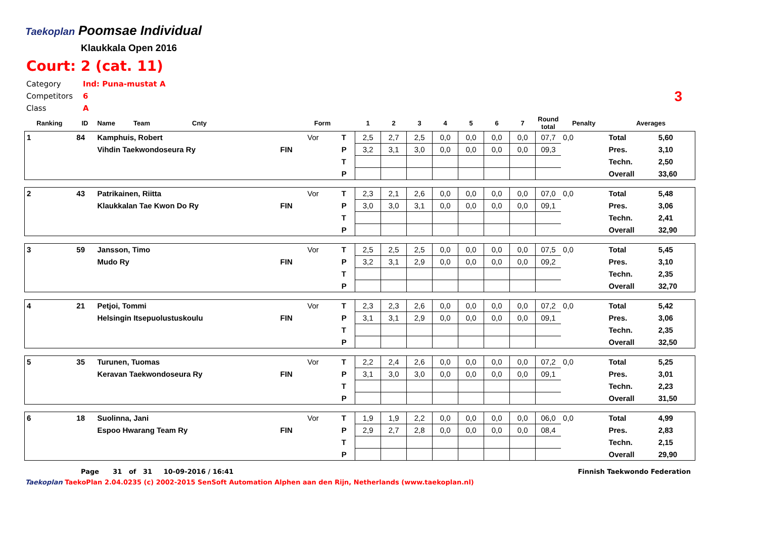Taekoplan Poomsae Individual
Klaukkala Open 2016
Court: 2 (cat. 11)
| Category | Ind: Puna-mustat A |
| Competitors | 6 |
| Class | A |
3
| Ranking | ID | Name Team Cnty | | Form | | 1 | 2 | 3 | 4 | 5 | 6 | 7 | Round total | Penalty | Averages | |
| --- | --- | --- | --- | --- | --- | --- | --- | --- | --- | --- | --- | --- | --- | --- | --- | --- |
| 1 | 84 | Kamphuis, Robert | | Vor | T | 2,5 | 2,7 | 2,5 | 0,0 | 0,0 | 0,0 | 0,0 | 07,7 | 0,0 | Total | 5,60 |
| | | Vihdin Taekwondoseura Ry | FIN | | P | 3,2 | 3,1 | 3,0 | 0,0 | 0,0 | 0,0 | 0,0 | 09,3 | | Pres. | 3,10 |
| | | | | | T | | | | | | | | | | Techn. | 2,50 |
| | | | | | P | | | | | | | | | | Overall | 33,60 |
| 2 | 43 | Patrikainen, Riitta | | Vor | T | 2,3 | 2,1 | 2,6 | 0,0 | 0,0 | 0,0 | 0,0 | 07,0 | 0,0 | Total | 5,48 |
| | | Klaukkalan Tae Kwon Do Ry | FIN | | P | 3,0 | 3,0 | 3,1 | 0,0 | 0,0 | 0,0 | 0,0 | 09,1 | | Pres. | 3,06 |
| | | | | | T | | | | | | | | | | Techn. | 2,41 |
| | | | | | P | | | | | | | | | | Overall | 32,90 |
| 3 | 59 | Jansson, Timo | | Vor | T | 2,5 | 2,5 | 2,5 | 0,0 | 0,0 | 0,0 | 0,0 | 07,5 | 0,0 | Total | 5,45 |
| | | Mudo Ry | FIN | | P | 3,2 | 3,1 | 2,9 | 0,0 | 0,0 | 0,0 | 0,0 | 09,2 | | Pres. | 3,10 |
| | | | | | T | | | | | | | | | | Techn. | 2,35 |
| | | | | | P | | | | | | | | | | Overall | 32,70 |
| 4 | 21 | Petjoi, Tommi | | Vor | T | 2,3 | 2,3 | 2,6 | 0,0 | 0,0 | 0,0 | 0,0 | 07,2 | 0,0 | Total | 5,42 |
| | | Helsingin Itsepuolustuskoulu | FIN | | P | 3,1 | 3,1 | 2,9 | 0,0 | 0,0 | 0,0 | 0,0 | 09,1 | | Pres. | 3,06 |
| | | | | | T | | | | | | | | | | Techn. | 2,35 |
| | | | | | P | | | | | | | | | | Overall | 32,50 |
| 5 | 35 | Turunen, Tuomas | | Vor | T | 2,2 | 2,4 | 2,6 | 0,0 | 0,0 | 0,0 | 0,0 | 07,2 | 0,0 | Total | 5,25 |
| | | Keravan Taekwondoseura Ry | FIN | | P | 3,1 | 3,0 | 3,0 | 0,0 | 0,0 | 0,0 | 0,0 | 09,1 | | Pres. | 3,01 |
| | | | | | T | | | | | | | | | | Techn. | 2,23 |
| | | | | | P | | | | | | | | | | Overall | 31,50 |
| 6 | 18 | Suolinna, Jani | | Vor | T | 1,9 | 1,9 | 2,2 | 0,0 | 0,0 | 0,0 | 0,0 | 06,0 | 0,0 | Total | 4,99 |
| | | Espoo Hwarang Team Ry | FIN | | P | 2,9 | 2,7 | 2,8 | 0,0 | 0,0 | 0,0 | 0,0 | 08,4 | | Pres. | 2,83 |
| | | | | | T | | | | | | | | | | Techn. | 2,15 |
| | | | | | P | | | | | | | | | | Overall | 29,90 |
Page 31 of 31 10-09-2016 / 16:41 Finnish Taekwondo Federation
Taekoplan TaekoPlan 2.04.0235 (c) 2002-2015 SenSoft Automation Alphen aan den Rijn, Netherlands (www.taekoplan.nl)